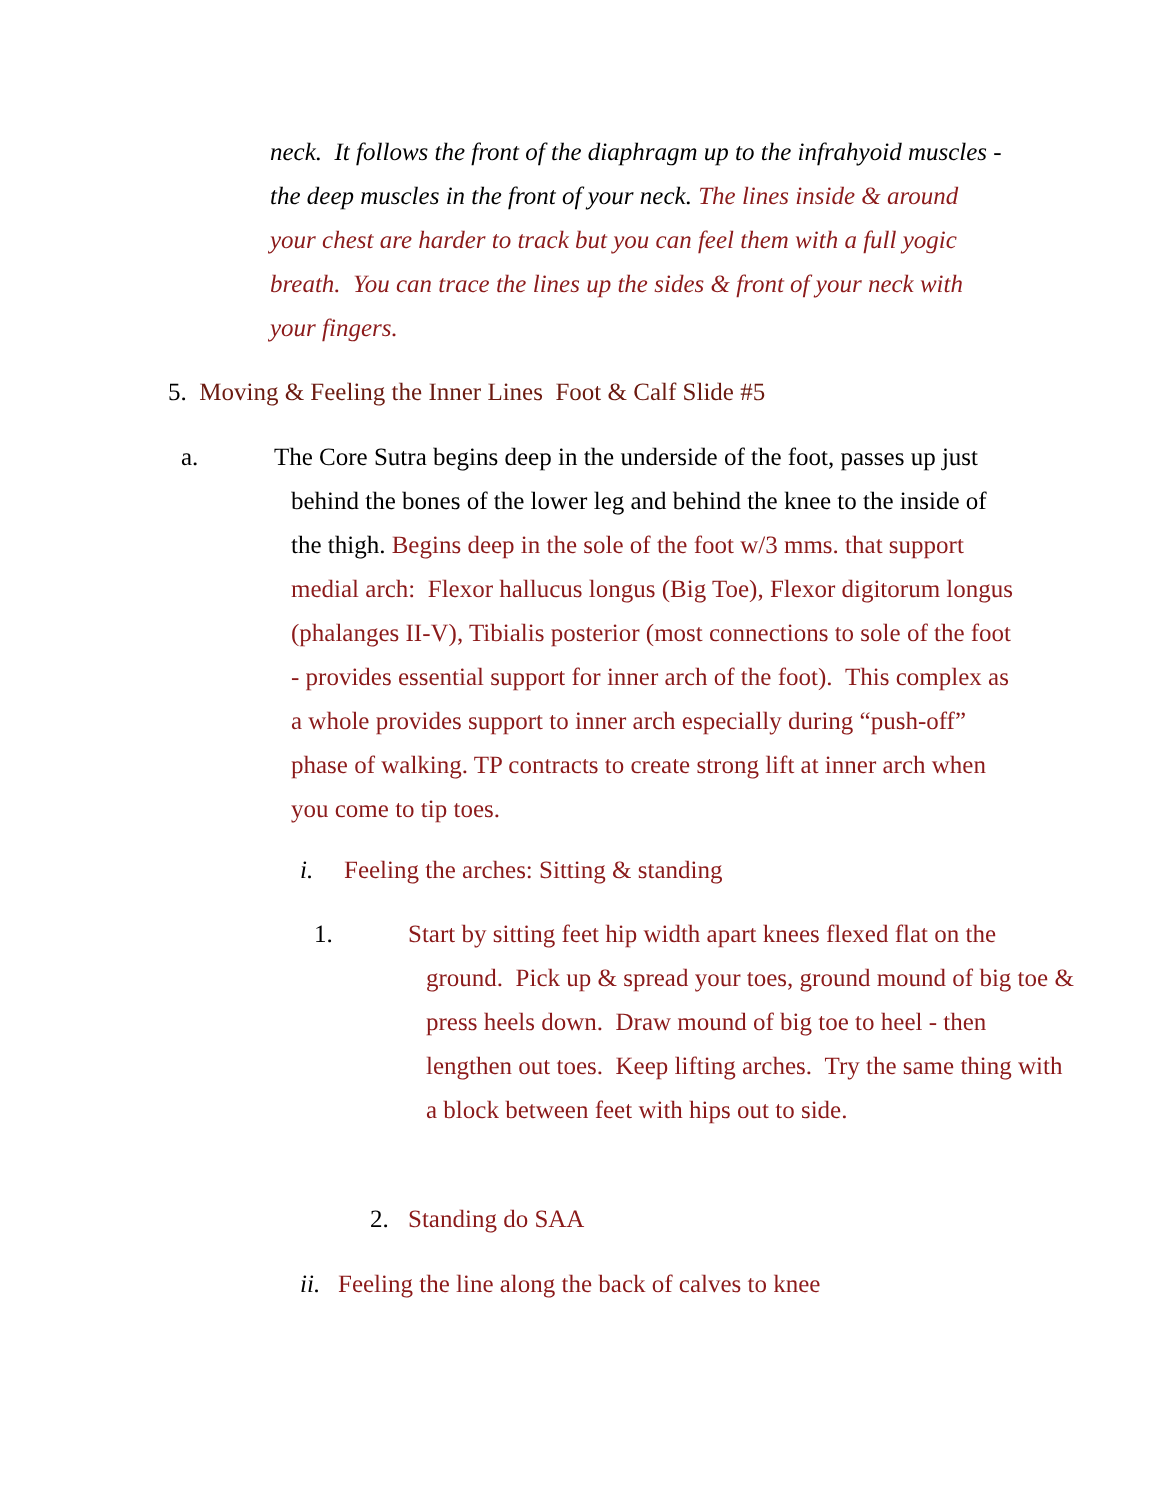neck. It follows the front of the diaphragm up to the infrahyoid muscles - the deep muscles in the front of your neck. The lines inside & around your chest are harder to track but you can feel them with a full yogic breath. You can trace the lines up the sides & front of your neck with your fingers.
5. Moving & Feeling the Inner Lines Foot & Calf Slide #5
a. The Core Sutra begins deep in the underside of the foot, passes up just behind the bones of the lower leg and behind the knee to the inside of the thigh. Begins deep in the sole of the foot w/3 mms. that support medial arch: Flexor hallucus longus (Big Toe), Flexor digitorum longus (phalanges II-V), Tibialis posterior (most connections to sole of the foot - provides essential support for inner arch of the foot). This complex as a whole provides support to inner arch especially during “push-off” phase of walking. TP contracts to create strong lift at inner arch when you come to tip toes.
i. Feeling the arches: Sitting & standing
1. Start by sitting feet hip width apart knees flexed flat on the ground. Pick up & spread your toes, ground mound of big toe & press heels down. Draw mound of big toe to heel - then lengthen out toes. Keep lifting arches. Try the same thing with a block between feet with hips out to side.
2. Standing do SAA
ii. Feeling the line along the back of calves to knee